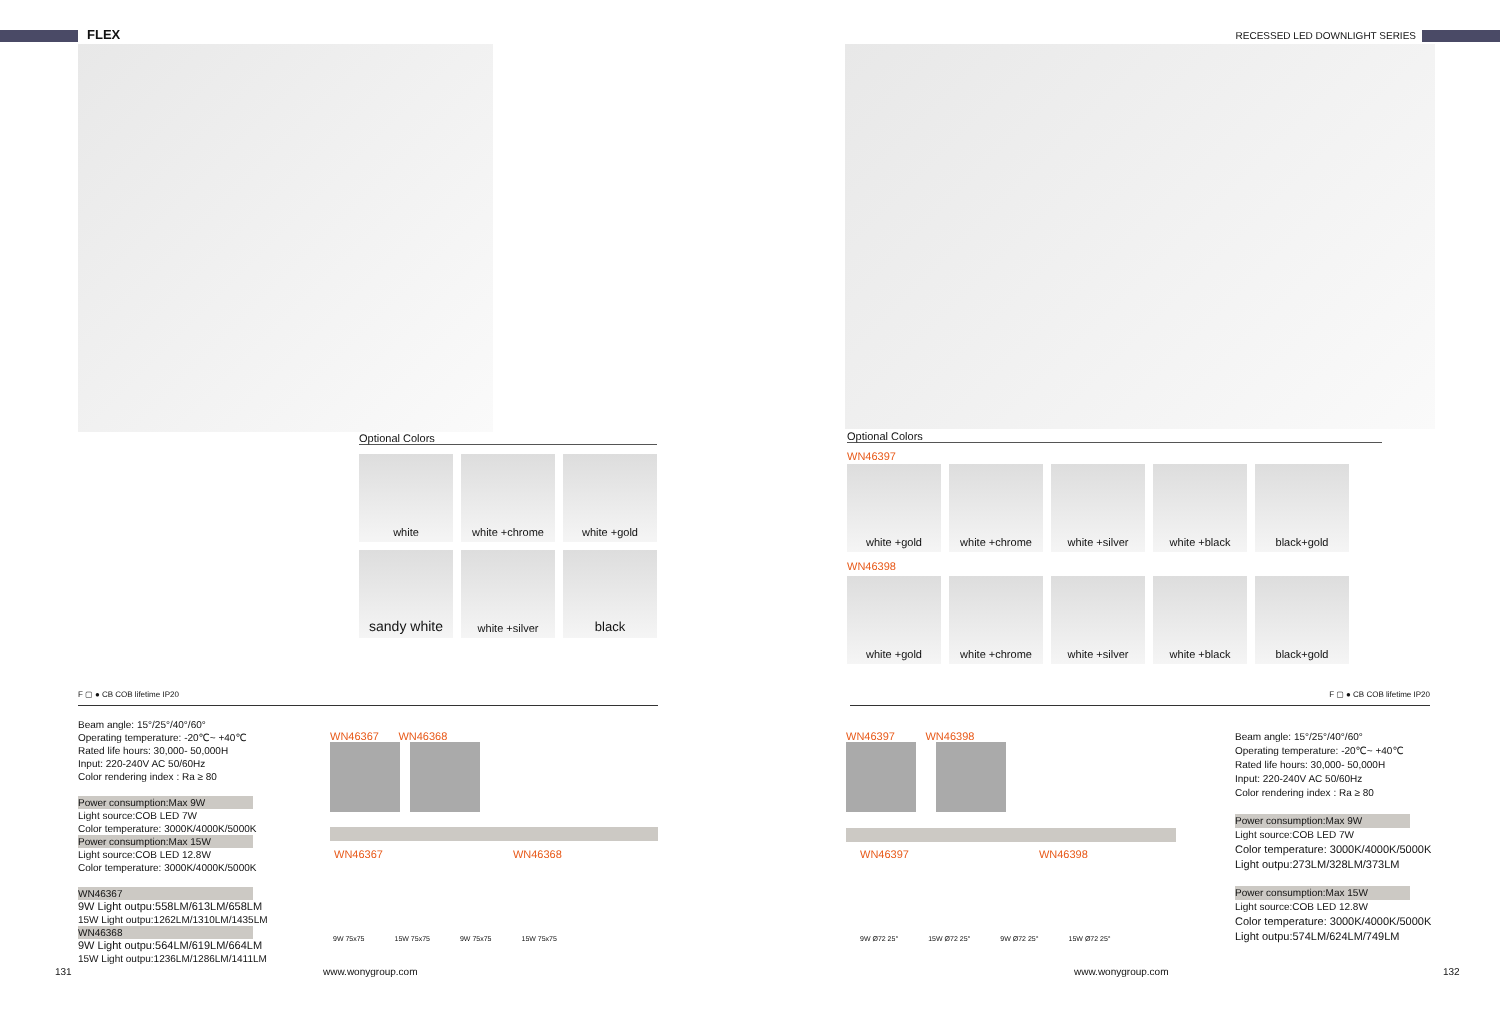FLEX
Optional Colors
white
white +chrome
white +gold
sandy white
white +silver
black
F ▢ ● CB COB lifetime IP20
Beam angle: 15°/25°/40°/60°
Operating temperature: -20℃~ +40℃
Rated life hours: 30,000- 50,000H
Input: 220-240V AC 50/60Hz
Color rendering index : Ra ≥ 80
Power consumption:Max 9W
Light source:COB LED 7W
Color temperature: 3000K/4000K/5000K
Power consumption:Max 15W
Light source:COB LED 12.8W
Color temperature: 3000K/4000K/5000K
WN46367
9W Light outpu:558LM/613LM/658LM
15W Light outpu:1262LM/1310LM/1435LM
WN46368
9W Light outpu:564LM/619LM/664LM
15W Light outpu:1236LM/1286LM/1411LM
WN46367 WN46368
WN46367 WN46368
9W 75x75 15W 75x75 9W 75x75 15W 75x75
131 www.wonygroup.com
RECESSED LED DOWNLIGHT SERIES
Optional Colors
WN46397
white +gold
white +chrome
white +silver
white +black
black+gold
WN46398
white +gold
white +chrome
white +silver
white +black
black+gold
F ▢ ● CB COB lifetime IP20
WN46397 WN46398
WN46397 WN46398
9W Ø72 25° 15W Ø72 25° 9W Ø72 25° 15W Ø72 25°
Beam angle: 15°/25°/40°/60°
Operating temperature: -20℃~ +40℃
Rated life hours: 30,000- 50,000H
Input: 220-240V AC 50/60Hz
Color rendering index : Ra ≥ 80
Power consumption:Max 9W
Light source:COB LED 7W
Color temperature: 3000K/4000K/5000K
Light outpu:273LM/328LM/373LM
Power consumption:Max 15W
Light source:COB LED 12.8W
Color temperature: 3000K/4000K/5000K
Light outpu:574LM/624LM/749LM
www.wonygroup.com 132